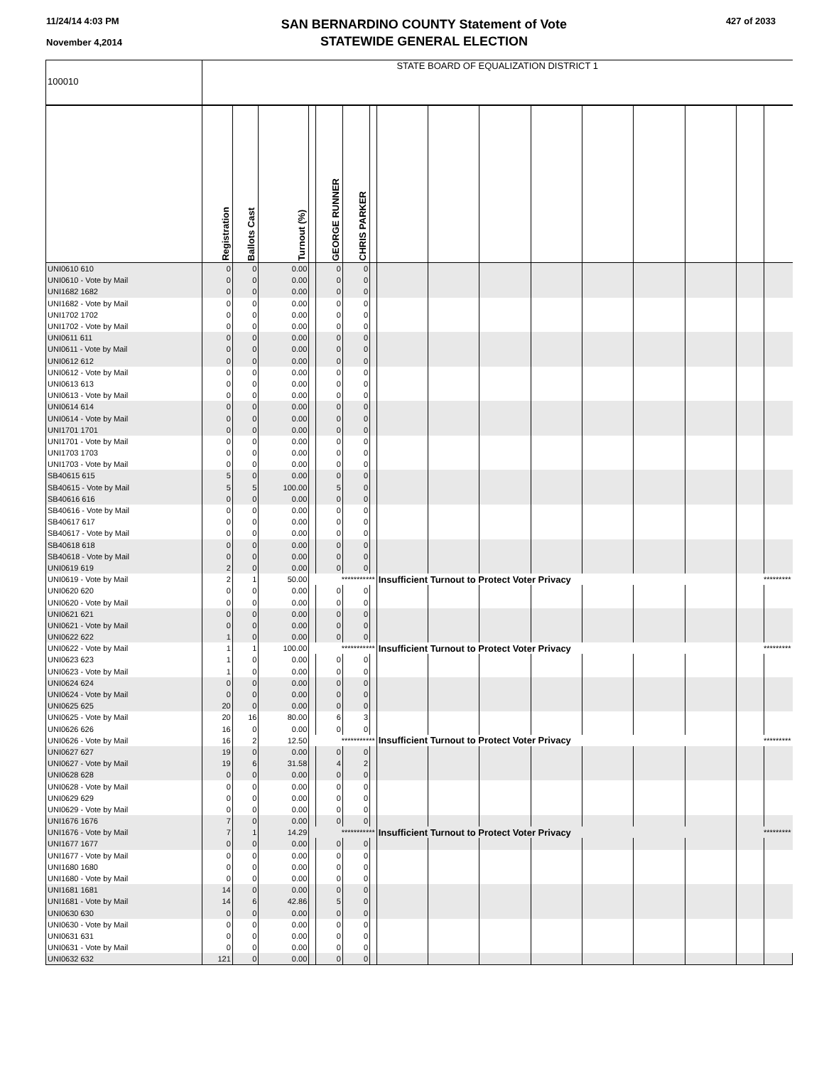11/24/14 4:03 PM
November 4,2014
SAN BERNARDINO COUNTY Statement of Vote
STATEWIDE GENERAL ELECTION
427 of 2033
| 100010 | STATE BOARD OF EQUALIZATION DISTRICT 1 | | | | | | | | | | | | | | | |
| | Registration | Ballots Cast | Turnout (%) | | GEORGE RUNNER | CHRIS PARKER | | | | | | | | | | |
| UNI0610 610 | 0 | 0 | 0.00 | | 0 | 0 | | | | | | | | | | |
| UNI0610 - Vote by Mail | 0 | 0 | 0.00 | | 0 | 0 | | | | | | | | | | |
| UNI1682 1682 | 0 | 0 | 0.00 | | 0 | 0 | | | | | | | | | | |
| UNI1682 - Vote by Mail | 0 | 0 | 0.00 | | 0 | 0 | | | | | | | | | | |
| UNI1702 1702 | 0 | 0 | 0.00 | | 0 | 0 | | | | | | | | | | |
| UNI1702 - Vote by Mail | 0 | 0 | 0.00 | | 0 | 0 | | | | | | | | | | |
| UNI0611 611 | 0 | 0 | 0.00 | | 0 | 0 | | | | | | | | | | |
| UNI0611 - Vote by Mail | 0 | 0 | 0.00 | | 0 | 0 | | | | | | | | | | |
| UNI0612 612 | 0 | 0 | 0.00 | | 0 | 0 | | | | | | | | | | |
| UNI0612 - Vote by Mail | 0 | 0 | 0.00 | | 0 | 0 | | | | | | | | | | |
| UNI0613 613 | 0 | 0 | 0.00 | | 0 | 0 | | | | | | | | | | |
| UNI0613 - Vote by Mail | 0 | 0 | 0.00 | | 0 | 0 | | | | | | | | | | |
| UNI0614 614 | 0 | 0 | 0.00 | | 0 | 0 | | | | | | | | | | |
| UNI0614 - Vote by Mail | 0 | 0 | 0.00 | | 0 | 0 | | | | | | | | | | |
| UNI1701 1701 | 0 | 0 | 0.00 | | 0 | 0 | | | | | | | | | | |
| UNI1701 - Vote by Mail | 0 | 0 | 0.00 | | 0 | 0 | | | | | | | | | | |
| UNI1703 1703 | 0 | 0 | 0.00 | | 0 | 0 | | | | | | | | | | |
| UNI1703 - Vote by Mail | 0 | 0 | 0.00 | | 0 | 0 | | | | | | | | | | |
| SB40615 615 | 5 | 0 | 0.00 | | 0 | 0 | | | | | | | | | | |
| SB40615 - Vote by Mail | 5 | 5 | 100.00 | | 5 | 0 | | | | | | | | | | |
| SB40616 616 | 0 | 0 | 0.00 | | 0 | 0 | | | | | | | | | | |
| SB40616 - Vote by Mail | 0 | 0 | 0.00 | | 0 | 0 | | | | | | | | | | |
| SB40617 617 | 0 | 0 | 0.00 | | 0 | 0 | | | | | | | | | | |
| SB40617 - Vote by Mail | 0 | 0 | 0.00 | | 0 | 0 | | | | | | | | | | |
| SB40618 618 | 0 | 0 | 0.00 | | 0 | 0 | | | | | | | | | | |
| SB40618 - Vote by Mail | 0 | 0 | 0.00 | | 0 | 0 | | | | | | | | | | |
| UNI0619 619 | 2 | 0 | 0.00 | | 0 | 0 | | | | | | | | | | |
| UNI0619 - Vote by Mail | 2 | 1 | 50.00 | *********** | | | | Insufficient Turnout to Protect Voter Privacy | | | | | | | ********* | |
| UNI0620 620 | 0 | 0 | 0.00 | | 0 | 0 | | | | | | | | | | |
| UNI0620 - Vote by Mail | 0 | 0 | 0.00 | | 0 | 0 | | | | | | | | | | |
| UNI0621 621 | 0 | 0 | 0.00 | | 0 | 0 | | | | | | | | | | |
| UNI0621 - Vote by Mail | 0 | 0 | 0.00 | | 0 | 0 | | | | | | | | | | |
| UNI0622 622 | 1 | 0 | 0.00 | | 0 | 0 | | | | | | | | | | |
| UNI0622 - Vote by Mail | 1 | 1 | 100.00 | *********** | | | | Insufficient Turnout to Protect Voter Privacy | | | | | | | ********* | |
| UNI0623 623 | 1 | 0 | 0.00 | | 0 | 0 | | | | | | | | | | |
| UNI0623 - Vote by Mail | 1 | 0 | 0.00 | | 0 | 0 | | | | | | | | | | |
| UNI0624 624 | 0 | 0 | 0.00 | | 0 | 0 | | | | | | | | | | |
| UNI0624 - Vote by Mail | 0 | 0 | 0.00 | | 0 | 0 | | | | | | | | | | |
| UNI0625 625 | 20 | 0 | 0.00 | | 0 | 0 | | | | | | | | | | |
| UNI0625 - Vote by Mail | 20 | 16 | 80.00 | | 6 | 3 | | | | | | | | | | |
| UNI0626 626 | 16 | 0 | 0.00 | | 0 | 0 | | | | | | | | | | |
| UNI0626 - Vote by Mail | 16 | 2 | 12.50 | *********** | | | | Insufficient Turnout to Protect Voter Privacy | | | | | | | ********* | |
| UNI0627 627 | 19 | 0 | 0.00 | | 0 | 0 | | | | | | | | | | |
| UNI0627 - Vote by Mail | 19 | 6 | 31.58 | | 4 | 2 | | | | | | | | | | |
| UNI0628 628 | 0 | 0 | 0.00 | | 0 | 0 | | | | | | | | | | |
| UNI0628 - Vote by Mail | 0 | 0 | 0.00 | | 0 | 0 | | | | | | | | | | |
| UNI0629 629 | 0 | 0 | 0.00 | | 0 | 0 | | | | | | | | | | |
| UNI0629 - Vote by Mail | 0 | 0 | 0.00 | | 0 | 0 | | | | | | | | | | |
| UNI1676 1676 | 7 | 0 | 0.00 | | 0 | 0 | | | | | | | | | | |
| UNI1676 - Vote by Mail | 7 | 1 | 14.29 | *********** | | | | Insufficient Turnout to Protect Voter Privacy | | | | | | | ********* | |
| UNI1677 1677 | 0 | 0 | 0.00 | | 0 | 0 | | | | | | | | | | |
| UNI1677 - Vote by Mail | 0 | 0 | 0.00 | | 0 | 0 | | | | | | | | | | |
| UNI1680 1680 | 0 | 0 | 0.00 | | 0 | 0 | | | | | | | | | | |
| UNI1680 - Vote by Mail | 0 | 0 | 0.00 | | 0 | 0 | | | | | | | | | | |
| UNI1681 1681 | 14 | 0 | 0.00 | | 0 | 0 | | | | | | | | | | |
| UNI1681 - Vote by Mail | 14 | 6 | 42.86 | | 5 | 0 | | | | | | | | | | |
| UNI0630 630 | 0 | 0 | 0.00 | | 0 | 0 | | | | | | | | | | |
| UNI0630 - Vote by Mail | 0 | 0 | 0.00 | | 0 | 0 | | | | | | | | | | |
| UNI0631 631 | 0 | 0 | 0.00 | | 0 | 0 | | | | | | | | | | |
| UNI0631 - Vote by Mail | 0 | 0 | 0.00 | | 0 | 0 | | | | | | | | | | |
| UNI0632 632 | 121 | 0 | 0.00 | | 0 | 0 | | | | | | | | | | |